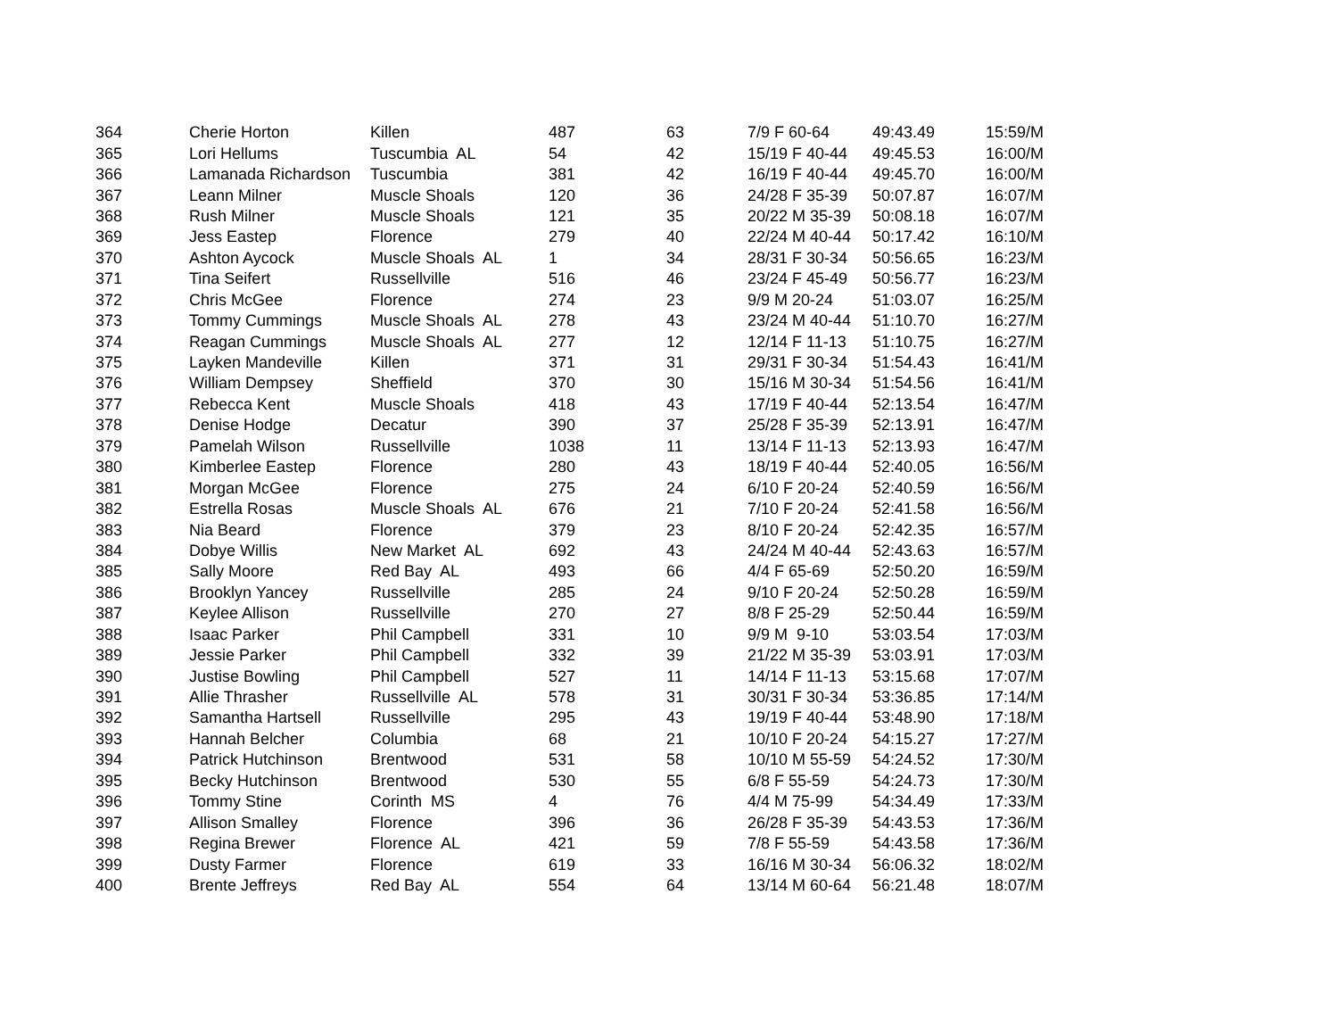| 364 | Cherie Horton | Killen | 487 | 63 | 7/9 F 60-64 | 49:43.49 | 15:59/M |
| 365 | Lori Hellums | Tuscumbia AL | 54 | 42 | 15/19 F 40-44 | 49:45.53 | 16:00/M |
| 366 | Lamanada Richardson | Tuscumbia | 381 | 42 | 16/19 F 40-44 | 49:45.70 | 16:00/M |
| 367 | Leann Milner | Muscle Shoals | 120 | 36 | 24/28 F 35-39 | 50:07.87 | 16:07/M |
| 368 | Rush Milner | Muscle Shoals | 121 | 35 | 20/22 M 35-39 | 50:08.18 | 16:07/M |
| 369 | Jess Eastep | Florence | 279 | 40 | 22/24 M 40-44 | 50:17.42 | 16:10/M |
| 370 | Ashton Aycock | Muscle Shoals AL | 1 | 34 | 28/31 F 30-34 | 50:56.65 | 16:23/M |
| 371 | Tina Seifert | Russellville | 516 | 46 | 23/24 F 45-49 | 50:56.77 | 16:23/M |
| 372 | Chris McGee | Florence | 274 | 23 | 9/9 M 20-24 | 51:03.07 | 16:25/M |
| 373 | Tommy Cummings | Muscle Shoals AL | 278 | 43 | 23/24 M 40-44 | 51:10.70 | 16:27/M |
| 374 | Reagan Cummings | Muscle Shoals AL | 277 | 12 | 12/14 F 11-13 | 51:10.75 | 16:27/M |
| 375 | Layken Mandeville | Killen | 371 | 31 | 29/31 F 30-34 | 51:54.43 | 16:41/M |
| 376 | William Dempsey | Sheffield | 370 | 30 | 15/16 M 30-34 | 51:54.56 | 16:41/M |
| 377 | Rebecca Kent | Muscle Shoals | 418 | 43 | 17/19 F 40-44 | 52:13.54 | 16:47/M |
| 378 | Denise Hodge | Decatur | 390 | 37 | 25/28 F 35-39 | 52:13.91 | 16:47/M |
| 379 | Pamelah Wilson | Russellville | 1038 | 11 | 13/14 F 11-13 | 52:13.93 | 16:47/M |
| 380 | Kimberlee Eastep | Florence | 280 | 43 | 18/19 F 40-44 | 52:40.05 | 16:56/M |
| 381 | Morgan McGee | Florence | 275 | 24 | 6/10 F 20-24 | 52:40.59 | 16:56/M |
| 382 | Estrella Rosas | Muscle Shoals AL | 676 | 21 | 7/10 F 20-24 | 52:41.58 | 16:56/M |
| 383 | Nia Beard | Florence | 379 | 23 | 8/10 F 20-24 | 52:42.35 | 16:57/M |
| 384 | Dobye Willis | New Market AL | 692 | 43 | 24/24 M 40-44 | 52:43.63 | 16:57/M |
| 385 | Sally Moore | Red Bay AL | 493 | 66 | 4/4 F 65-69 | 52:50.20 | 16:59/M |
| 386 | Brooklyn Yancey | Russellville | 285 | 24 | 9/10 F 20-24 | 52:50.28 | 16:59/M |
| 387 | Keylee Allison | Russellville | 270 | 27 | 8/8 F 25-29 | 52:50.44 | 16:59/M |
| 388 | Isaac Parker | Phil Campbell | 331 | 10 | 9/9 M 9-10 | 53:03.54 | 17:03/M |
| 389 | Jessie Parker | Phil Campbell | 332 | 39 | 21/22 M 35-39 | 53:03.91 | 17:03/M |
| 390 | Justise Bowling | Phil Campbell | 527 | 11 | 14/14 F 11-13 | 53:15.68 | 17:07/M |
| 391 | Allie Thrasher | Russellville AL | 578 | 31 | 30/31 F 30-34 | 53:36.85 | 17:14/M |
| 392 | Samantha Hartsell | Russellville | 295 | 43 | 19/19 F 40-44 | 53:48.90 | 17:18/M |
| 393 | Hannah Belcher | Columbia | 68 | 21 | 10/10 F 20-24 | 54:15.27 | 17:27/M |
| 394 | Patrick Hutchinson | Brentwood | 531 | 58 | 10/10 M 55-59 | 54:24.52 | 17:30/M |
| 395 | Becky Hutchinson | Brentwood | 530 | 55 | 6/8 F 55-59 | 54:24.73 | 17:30/M |
| 396 | Tommy Stine | Corinth MS | 4 | 76 | 4/4 M 75-99 | 54:34.49 | 17:33/M |
| 397 | Allison Smalley | Florence | 396 | 36 | 26/28 F 35-39 | 54:43.53 | 17:36/M |
| 398 | Regina Brewer | Florence AL | 421 | 59 | 7/8 F 55-59 | 54:43.58 | 17:36/M |
| 399 | Dusty Farmer | Florence | 619 | 33 | 16/16 M 30-34 | 56:06.32 | 18:02/M |
| 400 | Brente Jeffreys | Red Bay AL | 554 | 64 | 13/14 M 60-64 | 56:21.48 | 18:07/M |